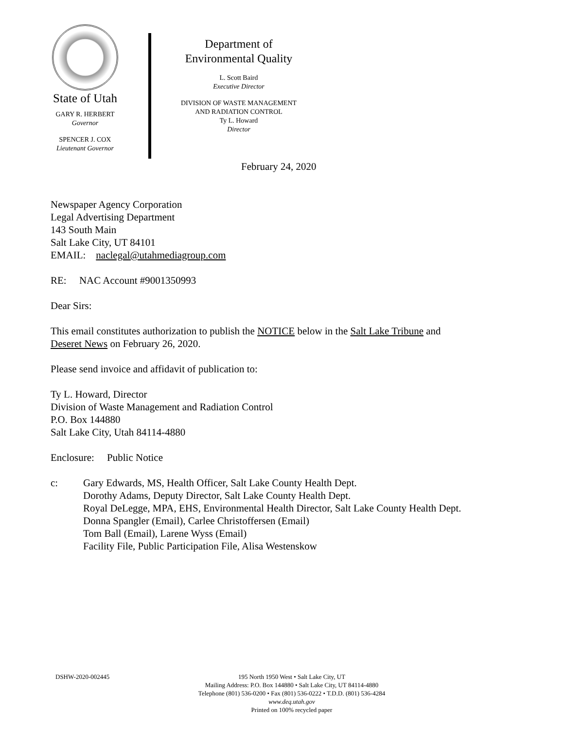State of Utah
GARY R. HERBERT
Governor
SPENCER J. COX
Lieutenant Governor
Department of
Environmental Quality
L. Scott Baird
Executive Director
DIVISION OF WASTE MANAGEMENT
AND RADIATION CONTROL
Ty L. Howard
Director
February 24, 2020
Newspaper Agency Corporation
Legal Advertising Department
143 South Main
Salt Lake City, UT 84101
EMAIL: naclegal@utahmediagroup.com
RE: NAC Account #9001350993
Dear Sirs:
This email constitutes authorization to publish the NOTICE below in the Salt Lake Tribune and
Deseret News on February 26, 2020.
Please send invoice and affidavit of publication to:
Ty L. Howard, Director
Division of Waste Management and Radiation Control
P.O. Box 144880
Salt Lake City, Utah 84114-4880
Enclosure: Public Notice
c: Gary Edwards, MS, Health Officer, Salt Lake County Health Dept.
Dorothy Adams, Deputy Director, Salt Lake County Health Dept.
Royal DeLegge, MPA, EHS, Environmental Health Director, Salt Lake County Health Dept.
Donna Spangler (Email), Carlee Christoffersen (Email)
Tom Ball (Email), Larene Wyss (Email)
Facility File, Public Participation File, Alisa Westenskow
DSHW-2020-002445
195 North 1950 West • Salt Lake City, UT
Mailing Address: P.O. Box 144880 • Salt Lake City, UT 84114-4880
Telephone (801) 536-0200 • Fax (801) 536-0222 • T.D.D. (801) 536-4284
www.deq.utah.gov
Printed on 100% recycled paper